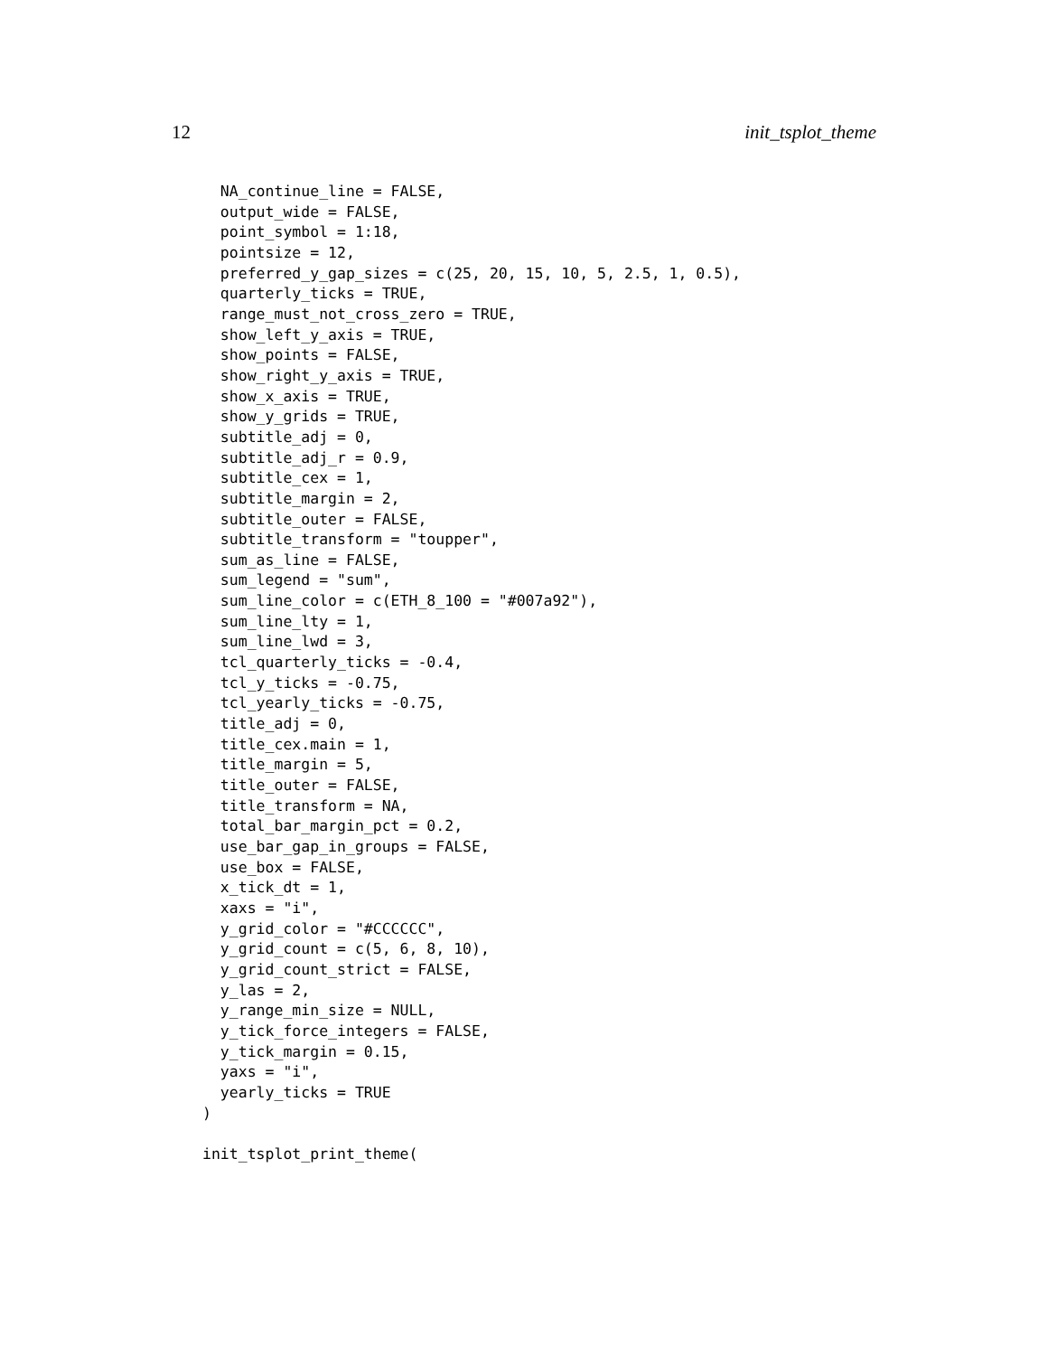12 init_tsplot_theme
  NA_continue_line = FALSE,
  output_wide = FALSE,
  point_symbol = 1:18,
  pointsize = 12,
  preferred_y_gap_sizes = c(25, 20, 15, 10, 5, 2.5, 1, 0.5),
  quarterly_ticks = TRUE,
  range_must_not_cross_zero = TRUE,
  show_left_y_axis = TRUE,
  show_points = FALSE,
  show_right_y_axis = TRUE,
  show_x_axis = TRUE,
  show_y_grids = TRUE,
  subtitle_adj = 0,
  subtitle_adj_r = 0.9,
  subtitle_cex = 1,
  subtitle_margin = 2,
  subtitle_outer = FALSE,
  subtitle_transform = "toupper",
  sum_as_line = FALSE,
  sum_legend = "sum",
  sum_line_color = c(ETH_8_100 = "#007a92"),
  sum_line_lty = 1,
  sum_line_lwd = 3,
  tcl_quarterly_ticks = -0.4,
  tcl_y_ticks = -0.75,
  tcl_yearly_ticks = -0.75,
  title_adj = 0,
  title_cex.main = 1,
  title_margin = 5,
  title_outer = FALSE,
  title_transform = NA,
  total_bar_margin_pct = 0.2,
  use_bar_gap_in_groups = FALSE,
  use_box = FALSE,
  x_tick_dt = 1,
  xaxs = "i",
  y_grid_color = "#CCCCCC",
  y_grid_count = c(5, 6, 8, 10),
  y_grid_count_strict = FALSE,
  y_las = 2,
  y_range_min_size = NULL,
  y_tick_force_integers = FALSE,
  y_tick_margin = 0.15,
  yaxs = "i",
  yearly_ticks = TRUE
)

init_tsplot_print_theme(